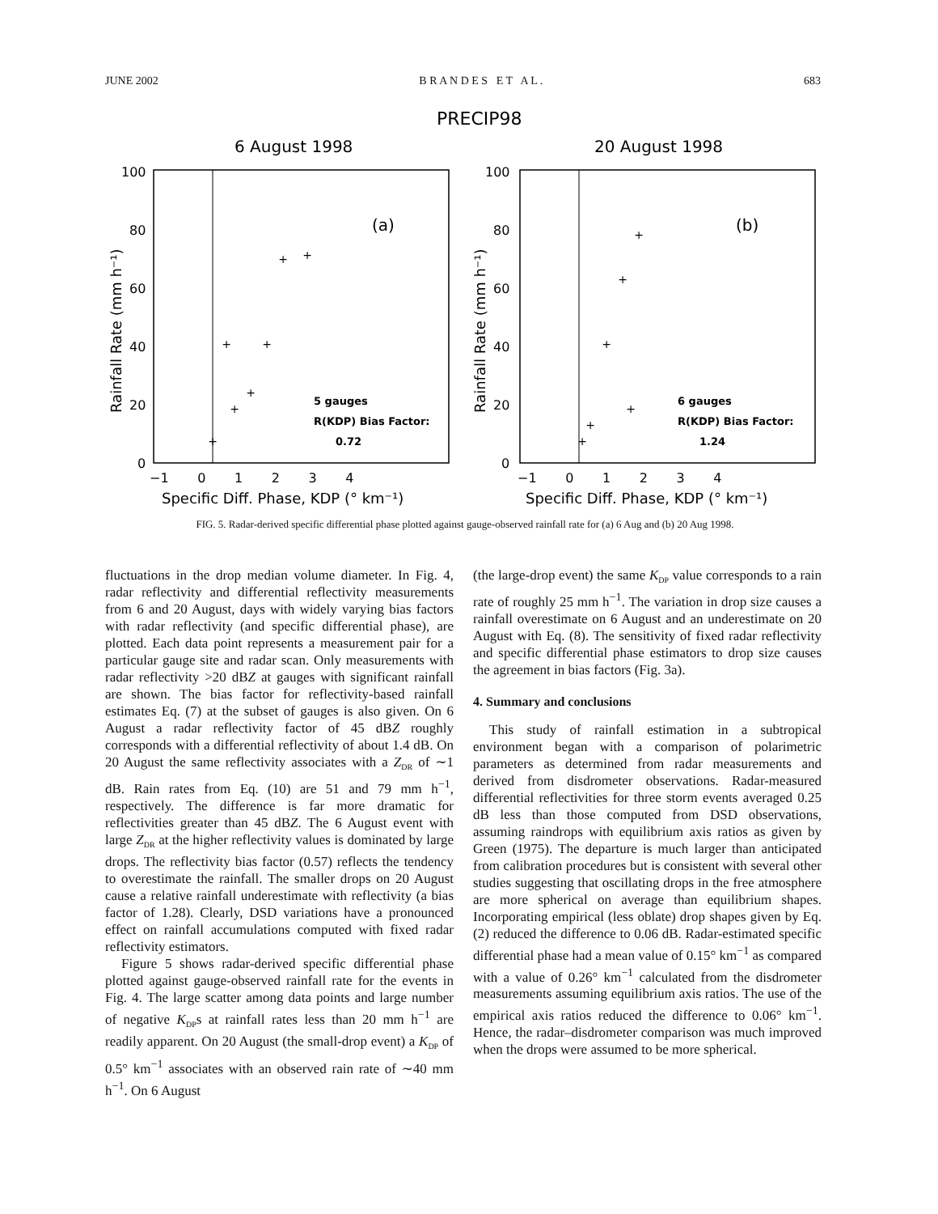JUNE 2002 B R A N D E S E T A L . 683
PRECIP98
6 August 1998
20 August 1998
(a)
(b)
100
80
60
40
20
0
100
80
60
40
20
0
−1 0 1 2 3 4
−1 0 1 2 3 4
Specific Diff. Phase, KDP (° km⁻¹)
Specific Diff. Phase, KDP (° km⁻¹)
Rainfall Rate (mm h⁻¹)
Rainfall Rate (mm h⁻¹)
5 gauges
R(KDP) Bias Factor:
0.72
6 gauges
R(KDP) Bias Factor:
1.24
+
+
+
+
+
+
+
+
+
+
+
+
+
FIG. 5. Radar-derived specific differential phase plotted against gauge-observed rainfall rate for (a) 6 Aug and (b) 20 Aug 1998.
fluctuations in the drop median volume diameter. In Fig. 4, radar reflectivity and differential reflectivity measurements from 6 and 20 August, days with widely varying bias factors with radar reflectivity (and specific differential phase), are plotted. Each data point represents a measurement pair for a particular gauge site and radar scan. Only measurements with radar reflectivity >20 dBZ at gauges with significant rainfall are shown. The bias factor for reflectivity-based rainfall estimates Eq. (7) at the subset of gauges is also given. On 6 August a radar reflectivity factor of 45 dBZ roughly corresponds with a differential reflectivity of about 1.4 dB. On 20 August the same reflectivity associates with a Z<sub>DR</sub> of ∼1 dB. Rain rates from Eq. (10) are 51 and 79 mm h<sup>−1</sup>, respectively. The difference is far more dramatic for reflectivities greater than 45 dBZ. The 6 August event with large Z<sub>DR</sub> at the higher reflectivity values is dominated by large drops. The reflectivity bias factor (0.57) reflects the tendency to overestimate the rainfall. The smaller drops on 20 August cause a relative rainfall underestimate with reflectivity (a bias factor of 1.28). Clearly, DSD variations have a pronounced effect on rainfall accumulations computed with fixed radar reflectivity estimators.
Figure 5 shows radar-derived specific differential phase plotted against gauge-observed rainfall rate for the events in Fig. 4. The large scatter among data points and large number of negative K<sub>DP</sub>s at rainfall rates less than 20 mm h<sup>−1</sup> are readily apparent. On 20 August (the small-drop event) a K<sub>DP</sub> of 0.5° km<sup>−1</sup> associates with an observed rain rate of ∼40 mm h<sup>−1</sup>. On 6 August
(the large-drop event) the same K<sub>DP</sub> value corresponds to a rain rate of roughly 25 mm h<sup>−1</sup>. The variation in drop size causes a rainfall overestimate on 6 August and an underestimate on 20 August with Eq. (8). The sensitivity of fixed radar reflectivity and specific differential phase estimators to drop size causes the agreement in bias factors (Fig. 3a).
4. Summary and conclusions
This study of rainfall estimation in a subtropical environment began with a comparison of polarimetric parameters as determined from radar measurements and derived from disdrometer observations. Radar-measured differential reflectivities for three storm events averaged 0.25 dB less than those computed from DSD observations, assuming raindrops with equilibrium axis ratios as given by Green (1975). The departure is much larger than anticipated from calibration procedures but is consistent with several other studies suggesting that oscillating drops in the free atmosphere are more spherical on average than equilibrium shapes. Incorporating empirical (less oblate) drop shapes given by Eq. (2) reduced the difference to 0.06 dB. Radar-estimated specific differential phase had a mean value of 0.15° km<sup>−1</sup> as compared with a value of 0.26° km<sup>−1</sup> calculated from the disdrometer measurements assuming equilibrium axis ratios. The use of the empirical axis ratios reduced the difference to 0.06° km<sup>−1</sup>. Hence, the radar–disdrometer comparison was much improved when the drops were assumed to be more spherical.